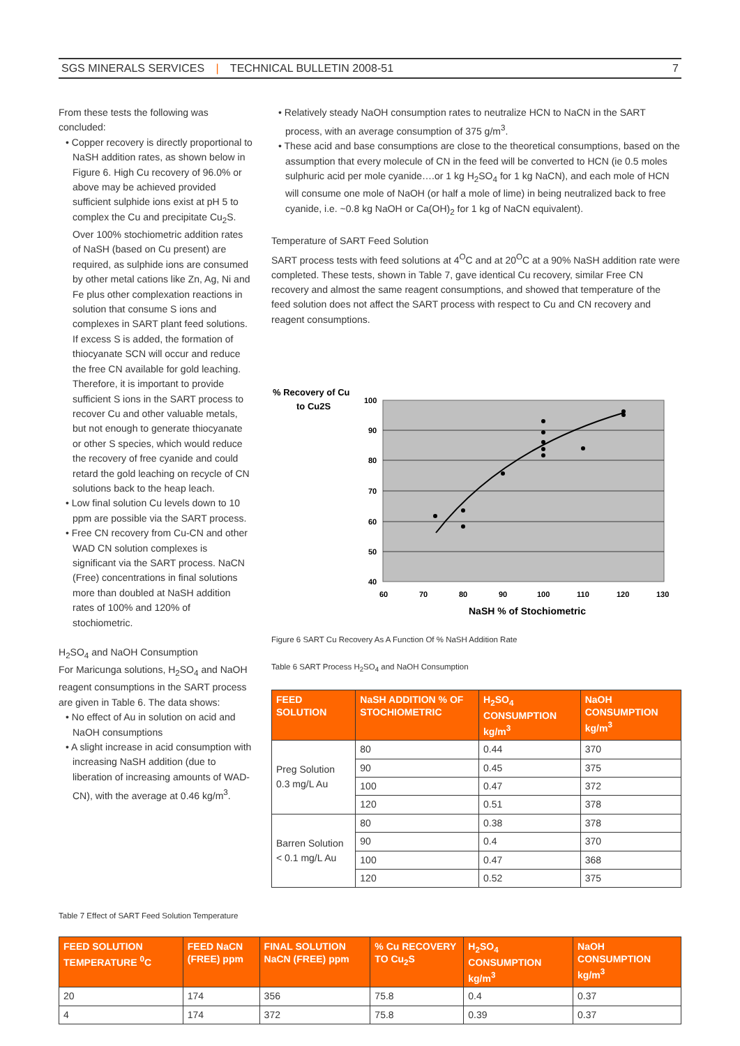SGS MINERALS SERVICES | TECHNICAL BULLETIN 2008-51 7
From these tests the following was concluded:
• Copper recovery is directly proportional to NaSH addition rates, as shown below in Figure 6. High Cu recovery of 96.0% or above may be achieved provided sufficient sulphide ions exist at pH 5 to complex the Cu and precipitate Cu<sub>2</sub>S. Over 100% stochiometric addition rates of NaSH (based on Cu present) are required, as sulphide ions are consumed by other metal cations like Zn, Ag, Ni and Fe plus other complexation reactions in solution that consume S ions and complexes in SART plant feed solutions. If excess S is added, the formation of thiocyanate SCN will occur and reduce the free CN available for gold leaching. Therefore, it is important to provide sufficient S ions in the SART process to recover Cu and other valuable metals, but not enough to generate thiocyanate or other S species, which would reduce the recovery of free cyanide and could retard the gold leaching on recycle of CN solutions back to the heap leach.
• Low final solution Cu levels down to 10 ppm are possible via the SART process.
• Free CN recovery from Cu-CN and other WAD CN solution complexes is significant via the SART process. NaCN (Free) concentrations in final solutions more than doubled at NaSH addition rates of 100% and 120% of stochiometric.
H<sub>2</sub>SO<sub>4</sub> and NaOH Consumption
For Maricunga solutions, H<sub>2</sub>SO<sub>4</sub> and NaOH reagent consumptions in the SART process are given in Table 6. The data shows:
• No effect of Au in solution on acid and NaOH consumptions
• A slight increase in acid consumption with increasing NaSH addition (due to liberation of increasing amounts of WAD-CN), with the average at 0.46 kg/m<sup>3</sup>.
• Relatively steady NaOH consumption rates to neutralize HCN to NaCN in the SART process, with an average consumption of 375 g/m<sup>3</sup>.
• These acid and base consumptions are close to the theoretical consumptions, based on the assumption that every molecule of CN in the feed will be converted to HCN (ie 0.5 moles sulphuric acid per mole cyanide….or 1 kg H<sub>2</sub>SO<sub>4</sub> for 1 kg NaCN), and each mole of HCN will consume one mole of NaOH (or half a mole of lime) in being neutralized back to free cyanide, i.e. ~0.8 kg NaOH or Ca(OH)<sub>2</sub> for 1 kg of NaCN equivalent).
Temperature of SART Feed Solution
SART process tests with feed solutions at 4<sup>O</sup>C and at 20<sup>O</sup>C at a 90% NaSH addition rate were completed. These tests, shown in Table 7, gave identical Cu recovery, similar Free CN recovery and almost the same reagent consumptions, and showed that temperature of the feed solution does not affect the SART process with respect to Cu and CN recovery and reagent consumptions.
% Recovery of Cu
to Cu2S
100
90
80
70
60
50
40
60
70
80
90
100
110
120
130
NaSH % of Stochiometric
Figure 6 SART Cu Recovery As A Function Of % NaSH Addition Rate
Table 6 SART Process H<sub>2</sub>SO<sub>4</sub> and NaOH Consumption
| FEED SOLUTION | NaSH ADDITION % OF STOCHIOMETRIC | H<sub>2</sub>SO<sub>4</sub> CONSUMPTION kg/m<sup>3</sup> | NaOH CONSUMPTION kg/m<sup>3</sup> |
| --- | --- | --- | --- |
| Preg Solution 0.3 mg/L Au | 80 | 0.44 | 370 |
| | 90 | 0.45 | 375 |
| | 100 | 0.47 | 372 |
| | 120 | 0.51 | 378 |
| Barren Solution < 0.1 mg/L Au | 80 | 0.38 | 378 |
| | 90 | 0.4 | 370 |
| | 100 | 0.47 | 368 |
| | 120 | 0.52 | 375 |
Table 7 Effect of SART Feed Solution Temperature
| FEED SOLUTION TEMPERATURE <sup>0</sup>C | FEED NaCN (FREE) ppm | FINAL SOLUTION NaCN (FREE) ppm | % Cu RECOVERY TO Cu<sub>2</sub>S | H<sub>2</sub>SO<sub>4</sub> CONSUMPTION kg/m<sup>3</sup> | NaOH CONSUMPTION kg/m<sup>3</sup> |
| --- | --- | --- | --- | --- | --- |
| 20 | 174 | 356 | 75.8 | 0.4 | 0.37 |
| 4 | 174 | 372 | 75.8 | 0.39 | 0.37 |